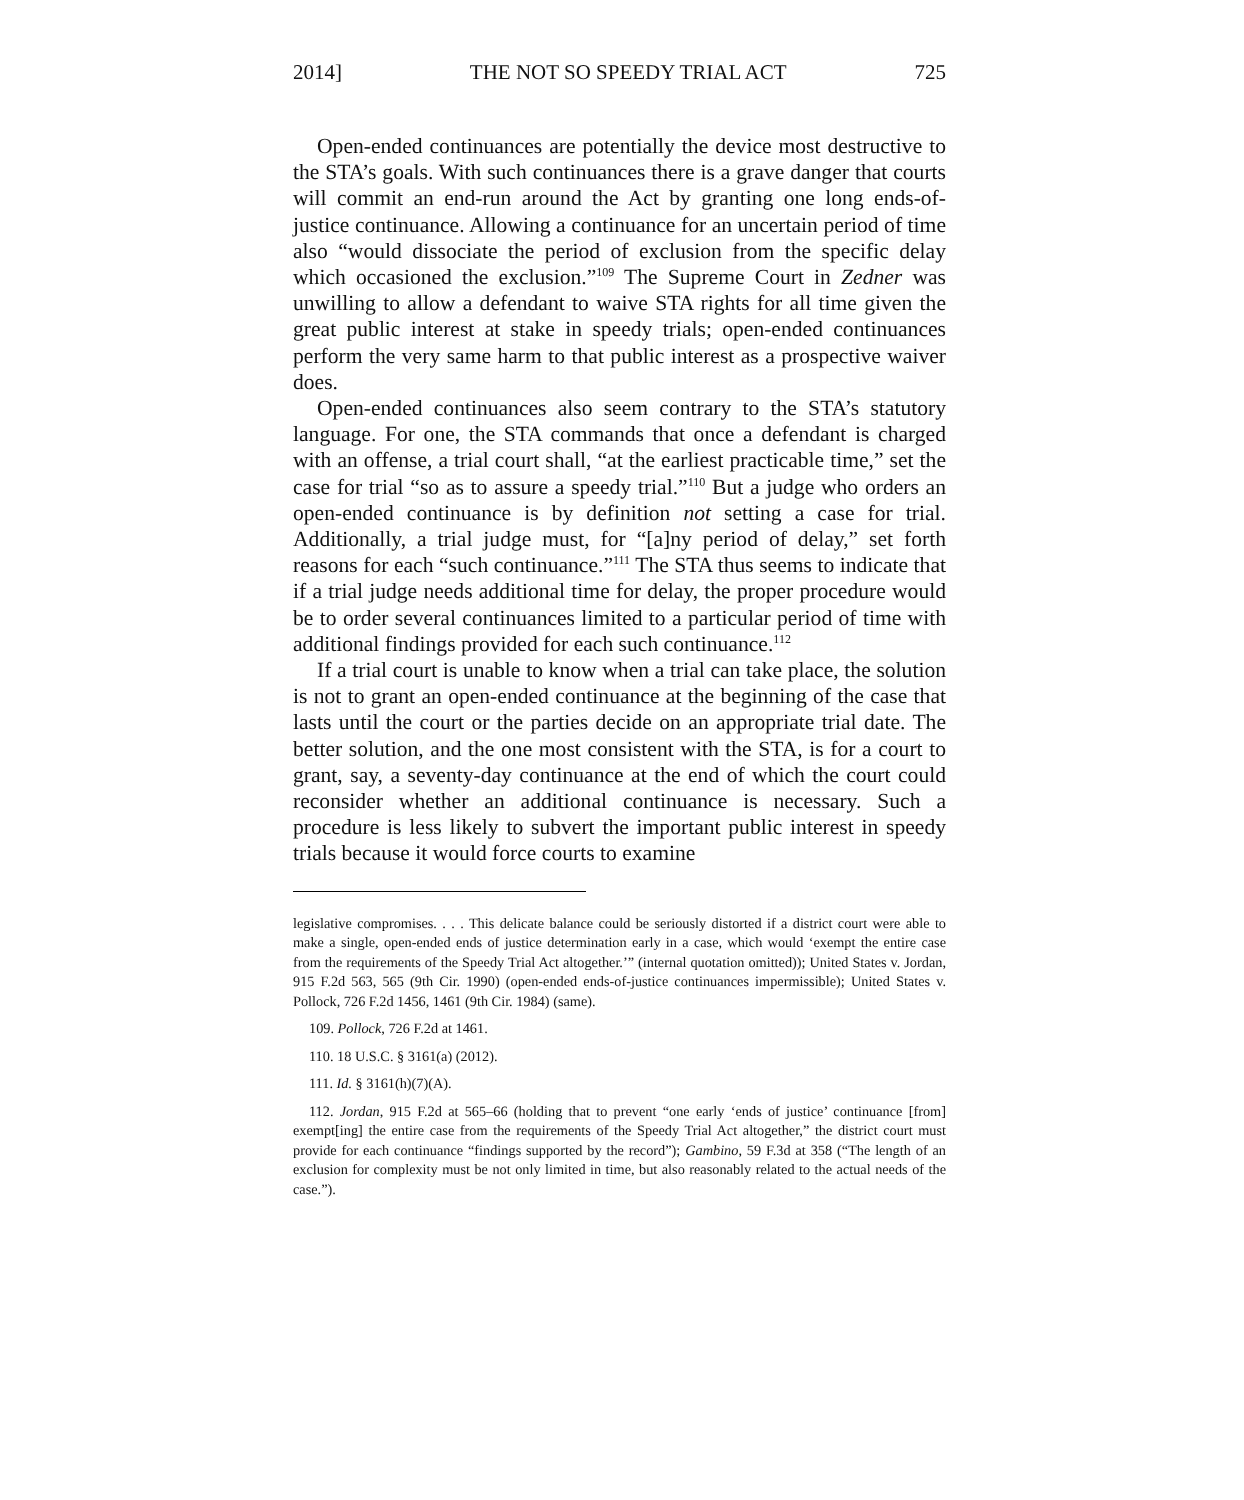2014] THE NOT SO SPEEDY TRIAL ACT 725
Open-ended continuances are potentially the device most destructive to the STA’s goals. With such continuances there is a grave danger that courts will commit an end-run around the Act by granting one long ends-of-justice continuance. Allowing a continuance for an uncertain period of time also “would dissociate the period of exclusion from the specific delay which occasioned the exclusion.”<sup>109</sup> The Supreme Court in Zedner was unwilling to allow a defendant to waive STA rights for all time given the great public interest at stake in speedy trials; open-ended continuances perform the very same harm to that public interest as a prospective waiver does.
Open-ended continuances also seem contrary to the STA’s statutory language. For one, the STA commands that once a defendant is charged with an offense, a trial court shall, “at the earliest practicable time,” set the case for trial “so as to assure a speedy trial.”<sup>110</sup> But a judge who orders an open-ended continuance is by definition not setting a case for trial. Additionally, a trial judge must, for “[a]ny period of delay,” set forth reasons for each “such continuance.”<sup>111</sup> The STA thus seems to indicate that if a trial judge needs additional time for delay, the proper procedure would be to order several continuances limited to a particular period of time with additional findings provided for each such continuance.<sup>112</sup>
If a trial court is unable to know when a trial can take place, the solution is not to grant an open-ended continuance at the beginning of the case that lasts until the court or the parties decide on an appropriate trial date. The better solution, and the one most consistent with the STA, is for a court to grant, say, a seventy-day continuance at the end of which the court could reconsider whether an additional continuance is necessary. Such a procedure is less likely to subvert the important public interest in speedy trials because it would force courts to examine
legislative compromises. . . . This delicate balance could be seriously distorted if a district court were able to make a single, open-ended ends of justice determination early in a case, which would ‘exempt the entire case from the requirements of the Speedy Trial Act altogether.’” (internal quotation omitted)); United States v. Jordan, 915 F.2d 563, 565 (9th Cir. 1990) (open-ended ends-of-justice continuances impermissible); United States v. Pollock, 726 F.2d 1456, 1461 (9th Cir. 1984) (same).
109. Pollock, 726 F.2d at 1461.
110. 18 U.S.C. § 3161(a) (2012).
111. Id. § 3161(h)(7)(A).
112. Jordan, 915 F.2d at 565–66 (holding that to prevent “one early ‘ends of justice’ continuance [from] exempt[ing] the entire case from the requirements of the Speedy Trial Act altogether,” the district court must provide for each continuance “findings supported by the record”); Gambino, 59 F.3d at 358 (“The length of an exclusion for complexity must be not only limited in time, but also reasonably related to the actual needs of the case.”).